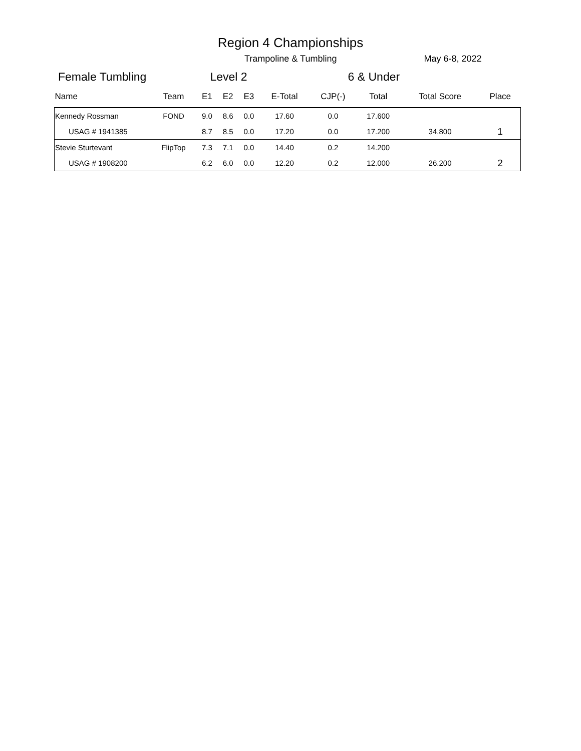Region 4 Championships
Trampoline & Tumbling May 6-8, 2022
Female Tumbling Level 2 6 & Under
| Name | Team | E1 | E2 | E3 | E-Total | CJP(-) | Total | Total Score | Place |
| --- | --- | --- | --- | --- | --- | --- | --- | --- | --- |
| Kennedy Rossman | FOND | 9.0 | 8.6 | 0.0 | 17.60 | 0.0 | 17.600 | | |
| USAG # 1941385 | | 8.7 | 8.5 | 0.0 | 17.20 | 0.0 | 17.200 | 34.800 | 1 |
| Stevie Sturtevant | FlipTop | 7.3 | 7.1 | 0.0 | 14.40 | 0.2 | 14.200 | | |
| USAG # 1908200 | | 6.2 | 6.0 | 0.0 | 12.20 | 0.2 | 12.000 | 26.200 | 2 |